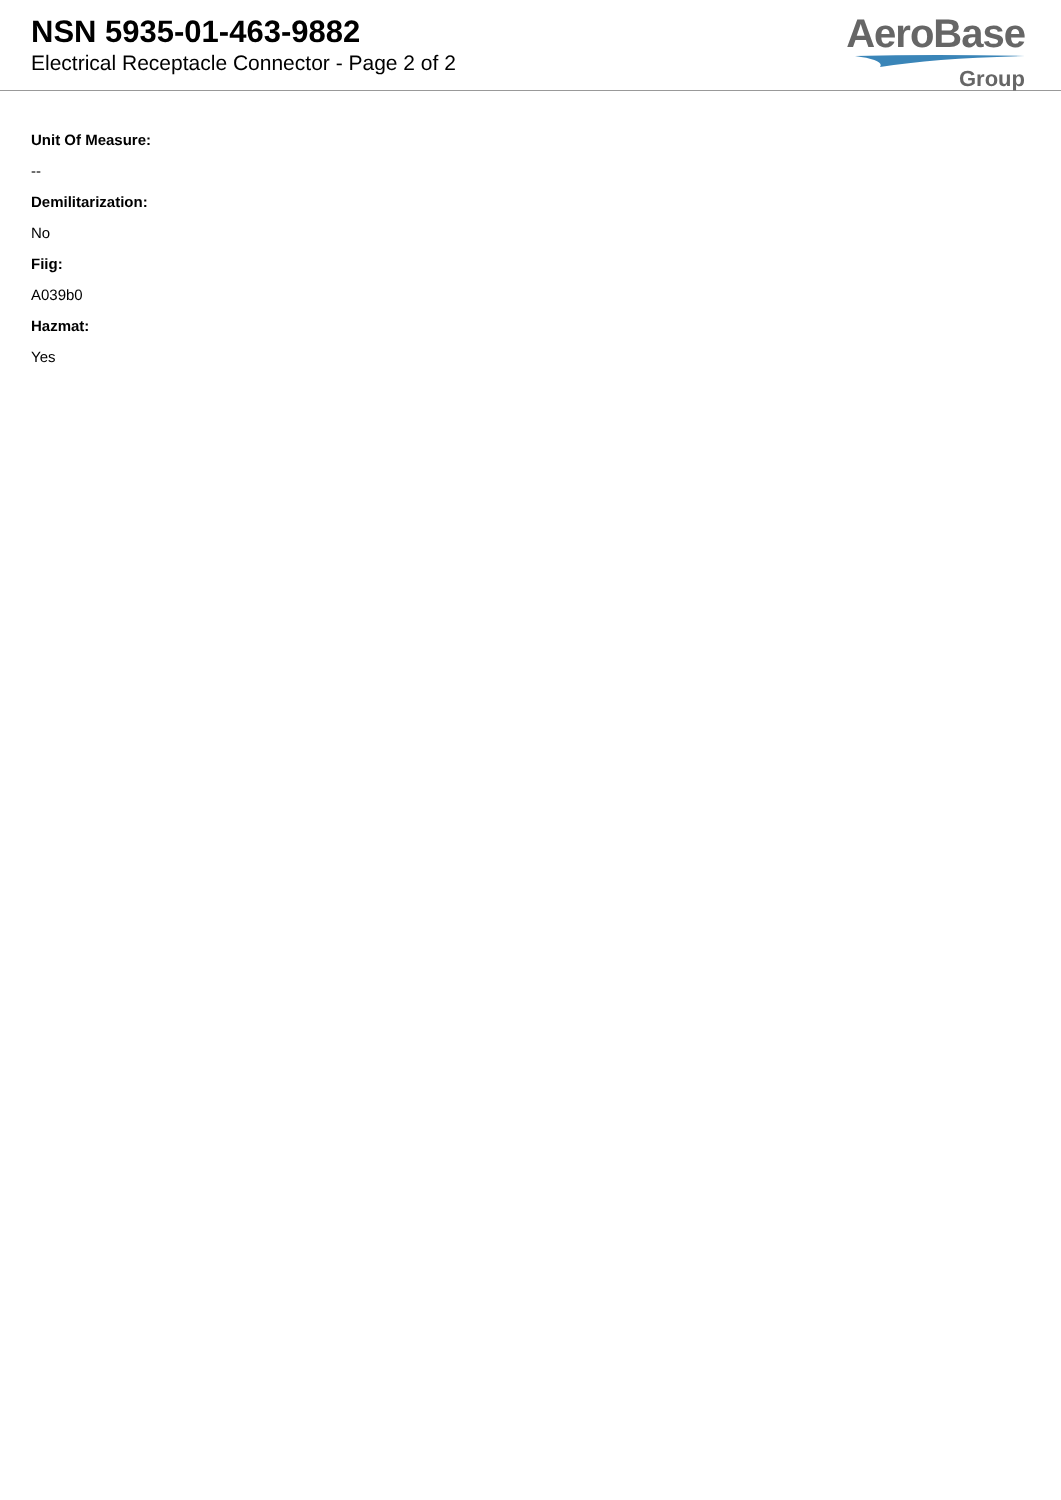NSN 5935-01-463-9882
Electrical Receptacle Connector - Page 2 of 2
AeroBase
Group
Unit Of Measure:
--
Demilitarization:
No
Fiig:
A039b0
Hazmat:
Yes